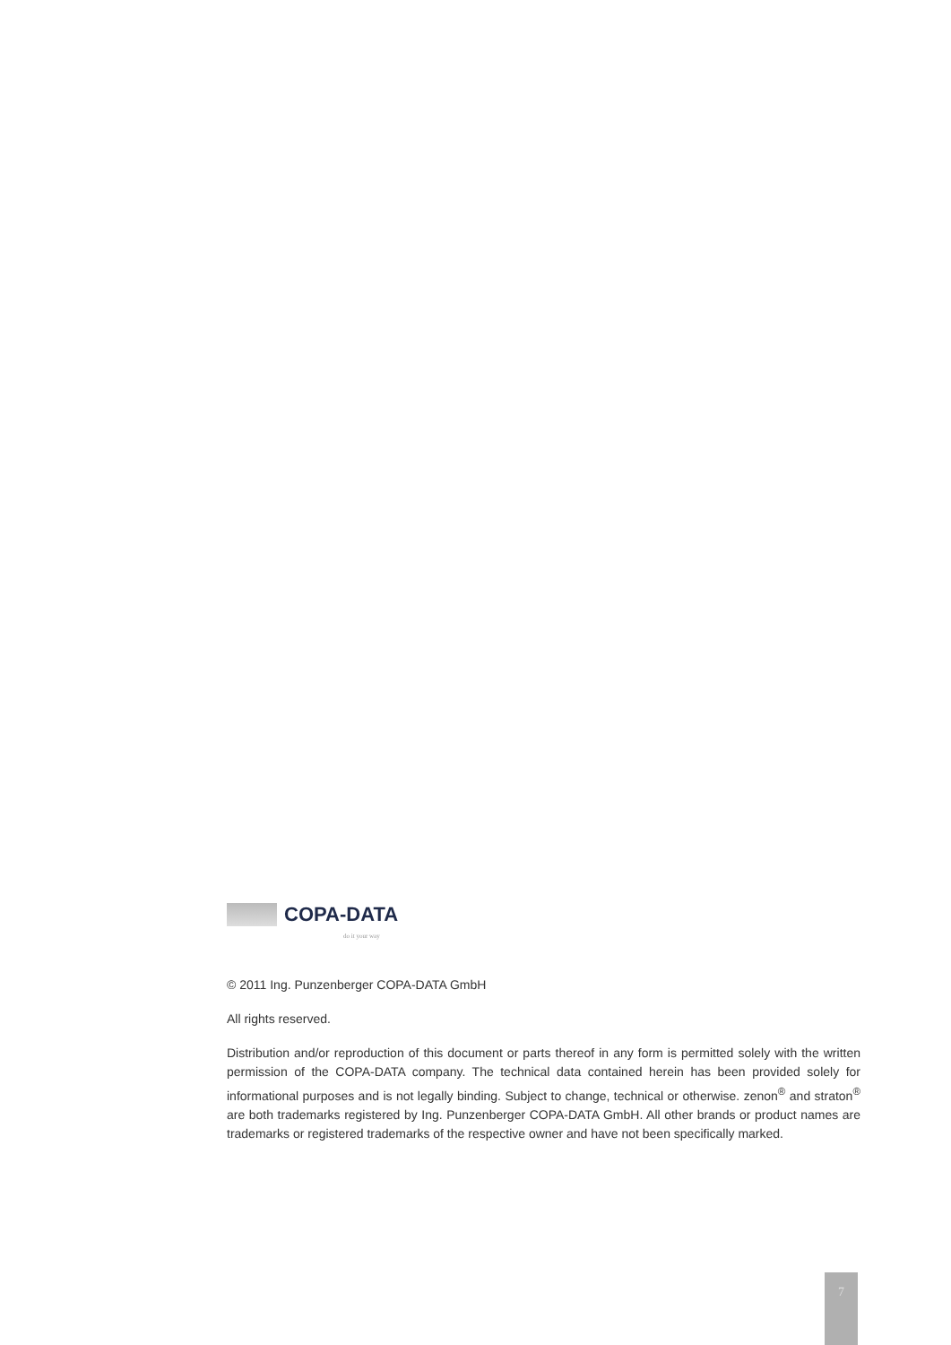COPA-DATA
do it your way
© 2011 Ing. Punzenberger COPA-DATA GmbH
All rights reserved.
Distribution and/or reproduction of this document or parts thereof in any form is permitted solely with the written permission of the COPA-DATA company. The technical data contained herein has been provided solely for informational purposes and is not legally binding. Subject to change, technical or otherwise. zenon<sup>®</sup> and straton<sup>®</sup> are both trademarks registered by Ing. Punzenberger COPA-DATA GmbH. All other brands or product names are trademarks or registered trademarks of the respective owner and have not been specifically marked.
7